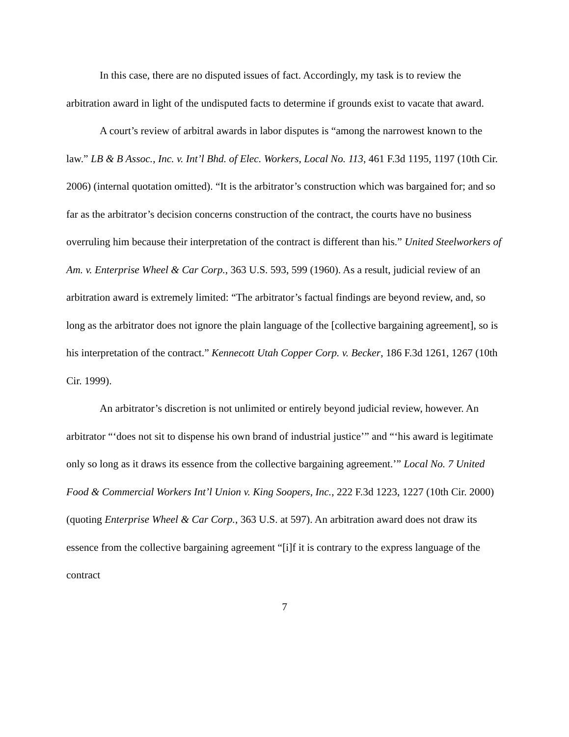In this case, there are no disputed issues of fact. Accordingly, my task is to review the arbitration award in light of the undisputed facts to determine if grounds exist to vacate that award.
A court’s review of arbitral awards in labor disputes is “among the narrowest known to the law.” LB & B Assoc., Inc. v. Int’l Bhd. of Elec. Workers, Local No. 113, 461 F.3d 1195, 1197 (10th Cir. 2006) (internal quotation omitted). “It is the arbitrator’s construction which was bargained for; and so far as the arbitrator’s decision concerns construction of the contract, the courts have no business overruling him because their interpretation of the contract is different than his.” United Steelworkers of Am. v. Enterprise Wheel & Car Corp., 363 U.S. 593, 599 (1960). As a result, judicial review of an arbitration award is extremely limited: “The arbitrator’s factual findings are beyond review, and, so long as the arbitrator does not ignore the plain language of the [collective bargaining agreement], so is his interpretation of the contract.” Kennecott Utah Copper Corp. v. Becker, 186 F.3d 1261, 1267 (10th Cir. 1999).
An arbitrator’s discretion is not unlimited or entirely beyond judicial review, however. An arbitrator “‘does not sit to dispense his own brand of industrial justice’” and “‘his award is legitimate only so long as it draws its essence from the collective bargaining agreement.’” Local No. 7 United Food & Commercial Workers Int’l Union v. King Soopers, Inc., 222 F.3d 1223, 1227 (10th Cir. 2000) (quoting Enterprise Wheel & Car Corp., 363 U.S. at 597). An arbitration award does not draw its essence from the collective bargaining agreement “[i]f it is contrary to the express language of the contract
7